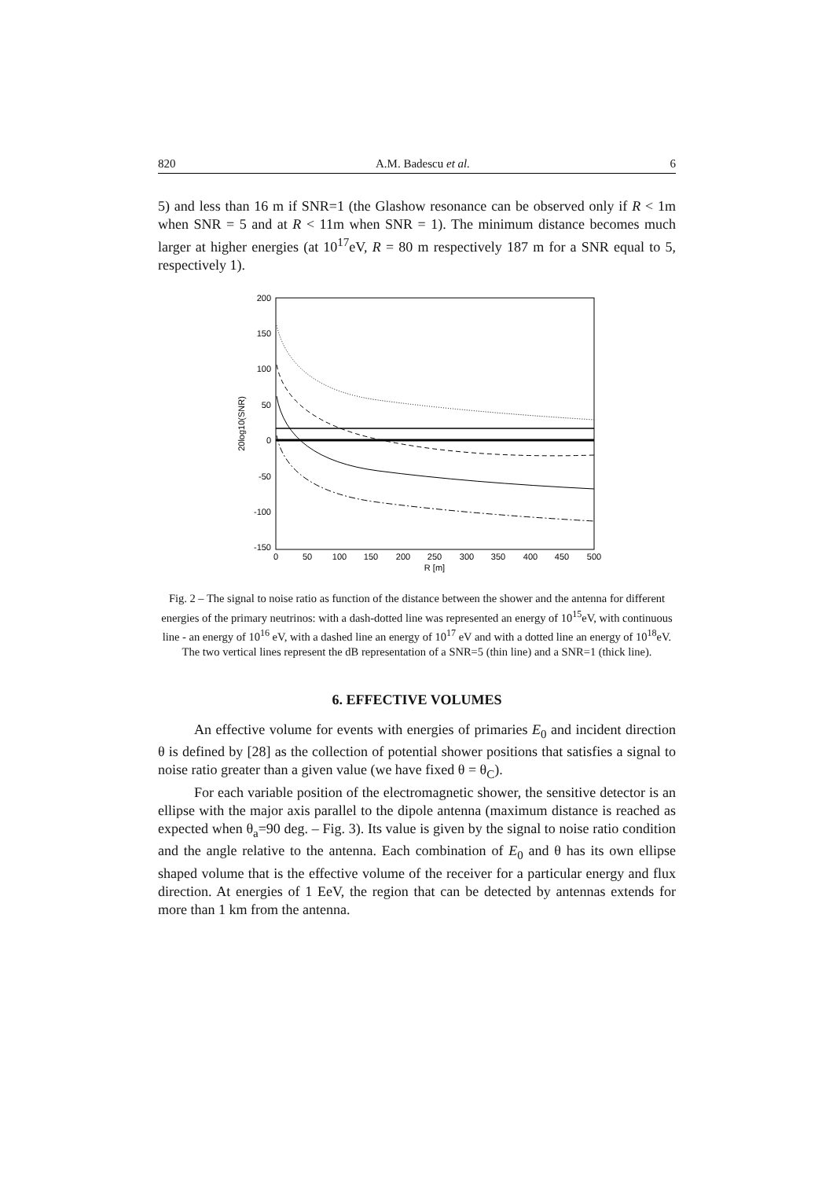820 A.M. Badescu et al. 6
5) and less than 16 m if SNR=1 (the Glashow resonance can be observed only if R < 1m when SNR = 5 and at R < 11m when SNR = 1). The minimum distance becomes much larger at higher energies (at 10<sup>17</sup>eV, R = 80 m respectively 187 m for a SNR equal to 5, respectively 1).
200
150
100
50
0
-50
-100
-150
0
50
100
150
200
250
300
350
400
450
500
R [m]
20log10(SNR)
Fig. 2 – The signal to noise ratio as function of the distance between the shower and the antenna for different energies of the primary neutrinos: with a dash-dotted line was represented an energy of 10<sup>15</sup>eV, with continuous line - an energy of 10<sup>16</sup> eV, with a dashed line an energy of 10<sup>17</sup> eV and with a dotted line an energy of 10<sup>18</sup>eV. The two vertical lines represent the dB representation of a SNR=5 (thin line) and a SNR=1 (thick line).
6. EFFECTIVE VOLUMES
An effective volume for events with energies of primaries E<sub>0</sub> and incident direction θ is defined by [28] as the collection of potential shower positions that satisfies a signal to noise ratio greater than a given value (we have fixed θ = θ<sub>C</sub>).
For each variable position of the electromagnetic shower, the sensitive detector is an ellipse with the major axis parallel to the dipole antenna (maximum distance is reached as expected when θ<sub>a</sub>=90 deg. – Fig. 3). Its value is given by the signal to noise ratio condition and the angle relative to the antenna. Each combination of E<sub>0</sub> and θ has its own ellipse shaped volume that is the effective volume of the receiver for a particular energy and flux direction. At energies of 1 EeV, the region that can be detected by antennas extends for more than 1 km from the antenna.